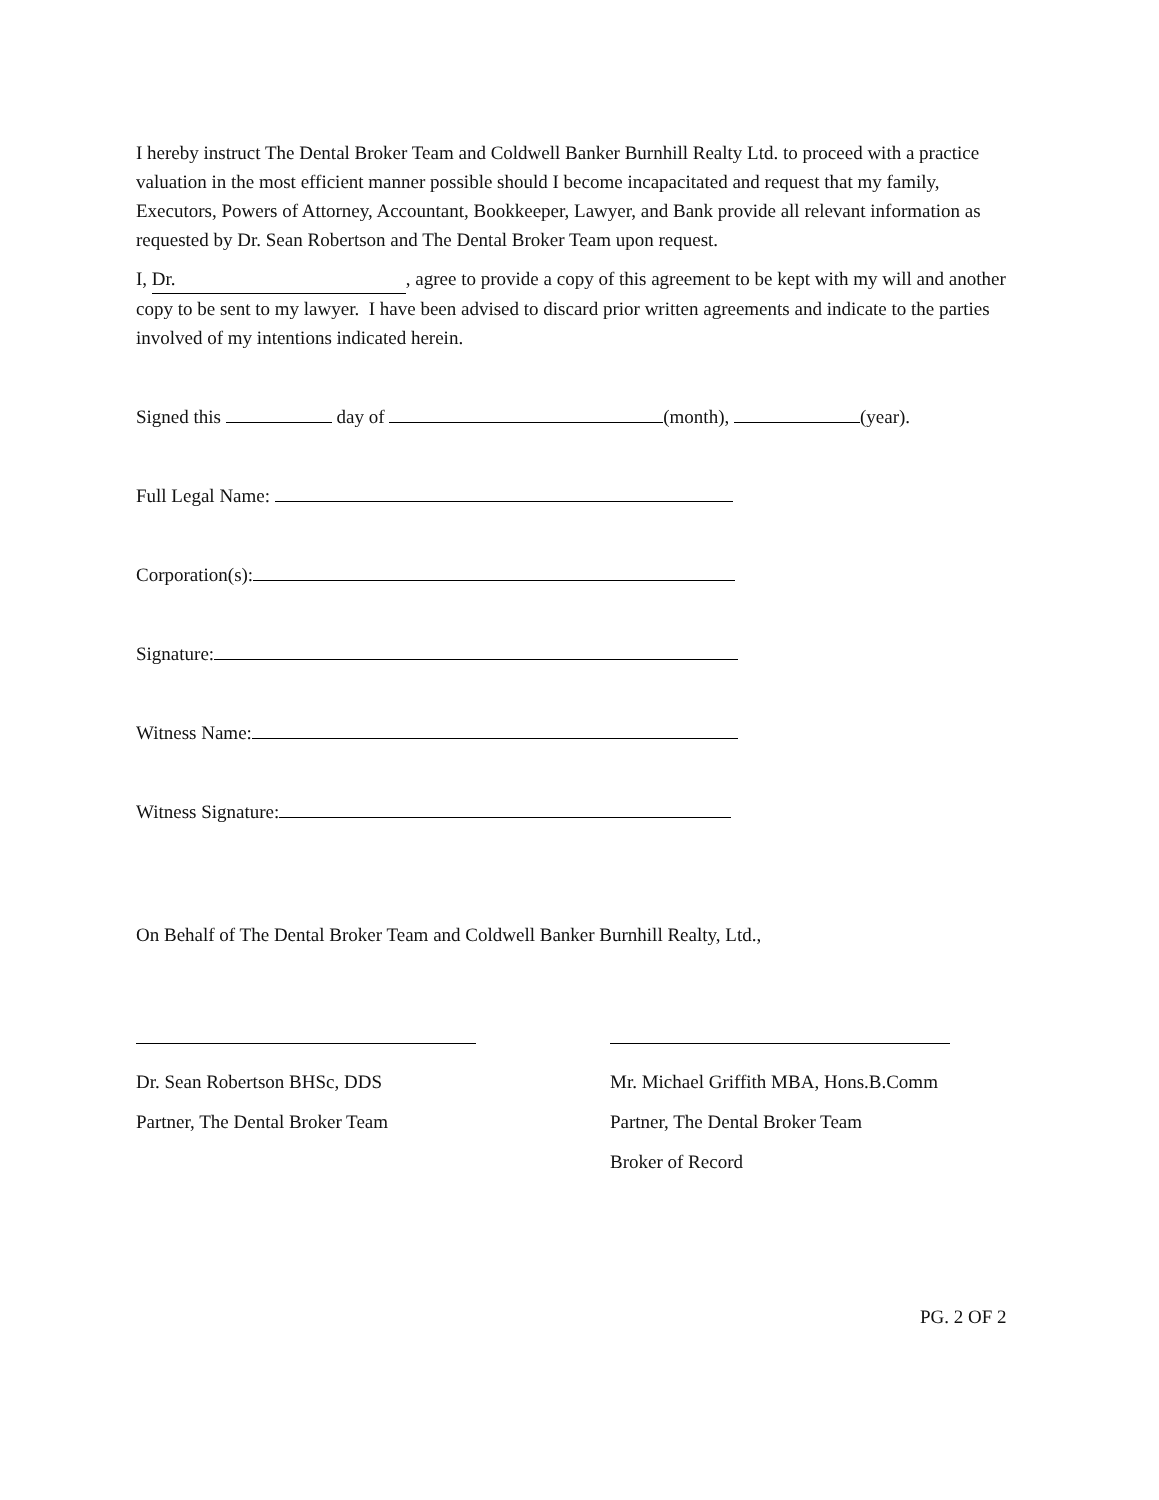I hereby instruct The Dental Broker Team and Coldwell Banker Burnhill Realty Ltd. to proceed with a practice valuation in the most efficient manner possible should I become incapacitated and request that my family, Executors, Powers of Attorney, Accountant, Bookkeeper, Lawyer, and Bank provide all relevant information as requested by Dr. Sean Robertson and The Dental Broker Team upon request.
I, Dr., agree to provide a copy of this agreement to be kept with my will and another copy to be sent to my lawyer. I have been advised to discard prior written agreements and indicate to the parties involved of my intentions indicated herein.
Signed this day of (month), (year).
Full Legal Name:
Corporation(s):
Signature:
Witness Name:
Witness Signature:
On Behalf of The Dental Broker Team and Coldwell Banker Burnhill Realty, Ltd.,
Dr. Sean Robertson BHSc, DDS
Partner, The Dental Broker Team
Mr. Michael Griffith MBA, Hons.B.Comm
Partner, The Dental Broker Team
Broker of Record
PG. 2 OF 2